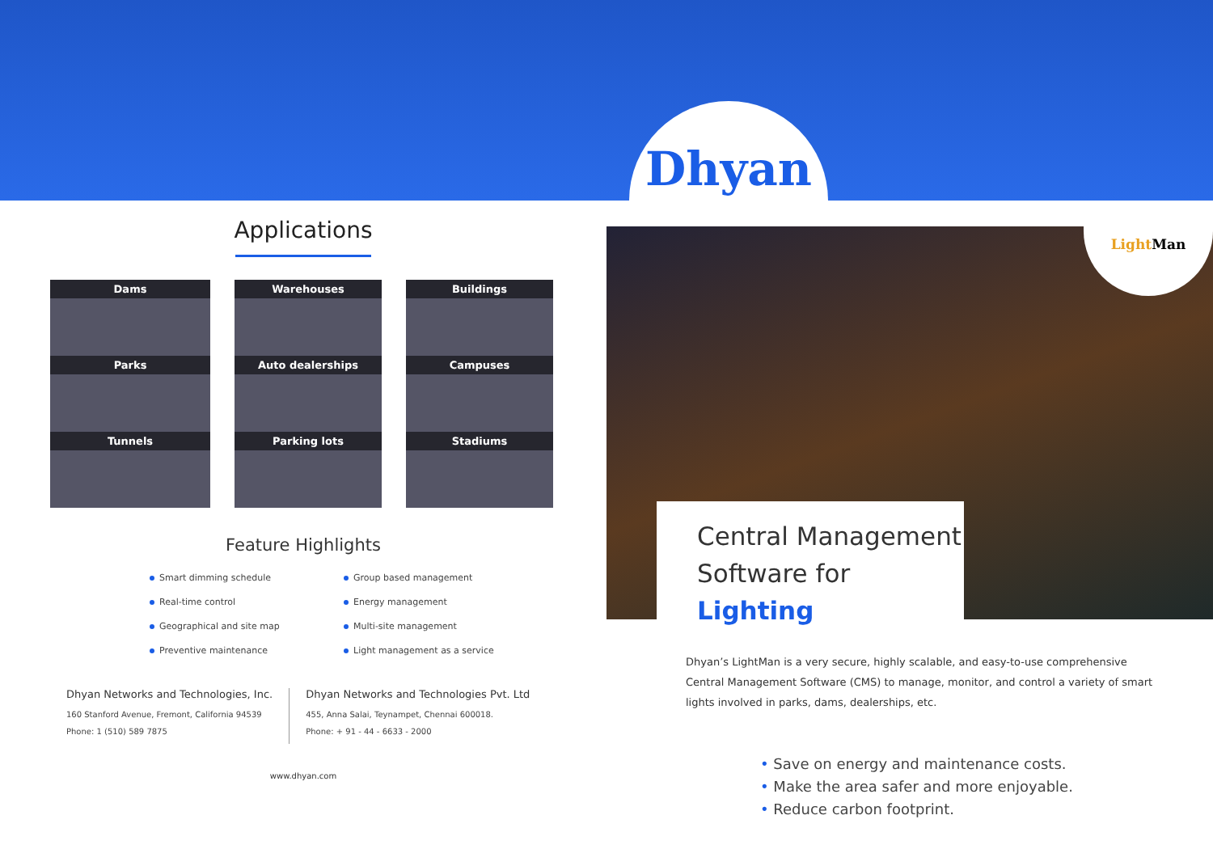Dhyan
Applications
Dams
Warehouses
Buildings
Parks
Auto dealerships
Campuses
Tunnels
Parking lots
Stadiums
Feature Highlights
Smart dimming schedule
Group based management
Real-time control
Energy management
Geographical and site map
Multi-site management
Preventive maintenance
Light management as a service
Dhyan Networks and Technologies, Inc.
160 Stanford Avenue, Fremont, California 94539
Phone: 1 (510) 589 7875
Dhyan Networks and Technologies Pvt. Ltd
455, Anna Salai, Teynampet, Chennai 600018.
Phone: + 91 - 44 - 6633 - 2000
www.dhyan.com
Light Man
Central Management
Software for Lighting
Dhyan’s LightMan is a very secure, highly scalable, and easy-to-use comprehensive Central Management Software (CMS) to manage, monitor, and control a variety of smart lights involved in parks, dams, dealerships, etc.
• Save on energy and maintenance costs.
• Make the area safer and more enjoyable.
• Reduce carbon footprint.